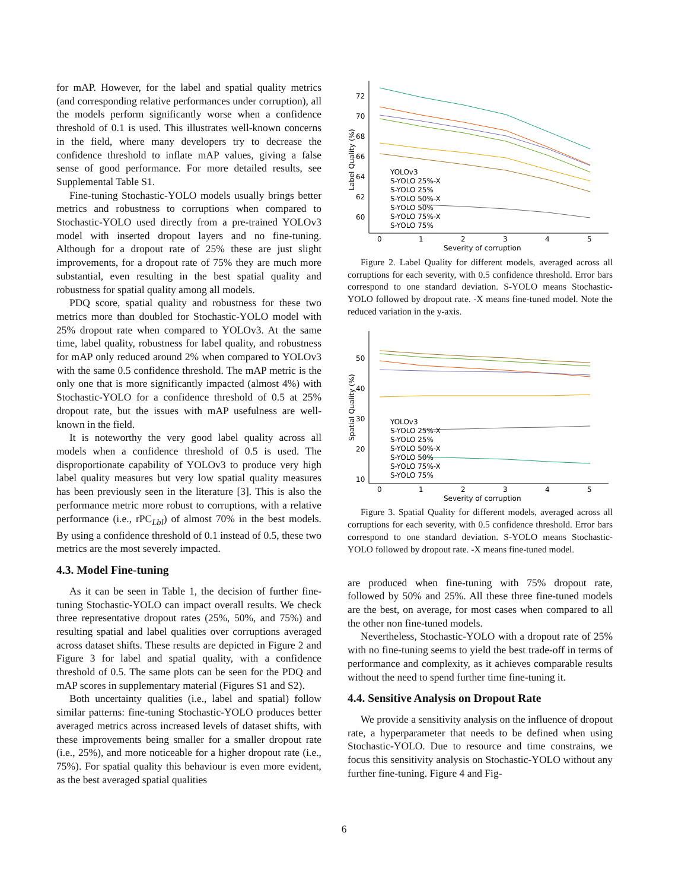for mAP. However, for the label and spatial quality metrics (and corresponding relative performances under corruption), all the models perform significantly worse when a confidence threshold of 0.1 is used. This illustrates well-known concerns in the field, where many developers try to decrease the confidence threshold to inflate mAP values, giving a false sense of good performance. For more detailed results, see Supplemental Table S1.
Fine-tuning Stochastic-YOLO models usually brings better metrics and robustness to corruptions when compared to Stochastic-YOLO used directly from a pre-trained YOLOv3 model with inserted dropout layers and no fine-tuning. Although for a dropout rate of 25% these are just slight improvements, for a dropout rate of 75% they are much more substantial, even resulting in the best spatial quality and robustness for spatial quality among all models.
PDQ score, spatial quality and robustness for these two metrics more than doubled for Stochastic-YOLO model with 25% dropout rate when compared to YOLOv3. At the same time, label quality, robustness for label quality, and robustness for mAP only reduced around 2% when compared to YOLOv3 with the same 0.5 confidence threshold. The mAP metric is the only one that is more significantly impacted (almost 4%) with Stochastic-YOLO for a confidence threshold of 0.5 at 25% dropout rate, but the issues with mAP usefulness are well-known in the field.
It is noteworthy the very good label quality across all models when a confidence threshold of 0.5 is used. The disproportionate capability of YOLOv3 to produce very high label quality measures but very low spatial quality measures has been previously seen in the literature [3]. This is also the performance metric more robust to corruptions, with a relative performance (i.e., rPC<sub>Lbl</sub>) of almost 70% in the best models. By using a confidence threshold of 0.1 instead of 0.5, these two metrics are the most severely impacted.
4.3. Model Fine-tuning
As it can be seen in Table 1, the decision of further fine-tuning Stochastic-YOLO can impact overall results. We check three representative dropout rates (25%, 50%, and 75%) and resulting spatial and label qualities over corruptions averaged across dataset shifts. These results are depicted in Figure 2 and Figure 3 for label and spatial quality, with a confidence threshold of 0.5. The same plots can be seen for the PDQ and mAP scores in supplementary material (Figures S1 and S2).
Both uncertainty qualities (i.e., label and spatial) follow similar patterns: fine-tuning Stochastic-YOLO produces better averaged metrics across increased levels of dataset shifts, with these improvements being smaller for a smaller dropout rate (i.e., 25%), and more noticeable for a higher dropout rate (i.e., 75%). For spatial quality this behaviour is even more evident, as the best averaged spatial qualities
72
70
68
66
64
62
60
0
1
2
3
4
5
Severity of corruption
Label Quality (%)
YOLOv3
S-YOLO 25%-X
S-YOLO 25%
S-YOLO 50%-X
S-YOLO 50%
S-YOLO 75%-X
S-YOLO 75%
Figure 2. Label Quality for different models, averaged across all corruptions for each severity, with 0.5 confidence threshold. Error bars correspond to one standard deviation. S-YOLO means Stochastic-YOLO followed by dropout rate. -X means fine-tuned model. Note the reduced variation in the y-axis.
50
40
30
20
10
0
1
2
3
4
5
Severity of corruption
Spatial Quality (%)
YOLOv3
S-YOLO 25%-X
S-YOLO 25%
S-YOLO 50%-X
S-YOLO 50%
S-YOLO 75%-X
S-YOLO 75%
Figure 3. Spatial Quality for different models, averaged across all corruptions for each severity, with 0.5 confidence threshold. Error bars correspond to one standard deviation. S-YOLO means Stochastic-YOLO followed by dropout rate. -X means fine-tuned model.
are produced when fine-tuning with 75% dropout rate, followed by 50% and 25%. All these three fine-tuned models are the best, on average, for most cases when compared to all the other non fine-tuned models.
Nevertheless, Stochastic-YOLO with a dropout rate of 25% with no fine-tuning seems to yield the best trade-off in terms of performance and complexity, as it achieves comparable results without the need to spend further time fine-tuning it.
4.4. Sensitive Analysis on Dropout Rate
We provide a sensitivity analysis on the influence of dropout rate, a hyperparameter that needs to be defined when using Stochastic-YOLO. Due to resource and time constrains, we focus this sensitivity analysis on Stochastic-YOLO without any further fine-tuning. Figure 4 and Fig-
6